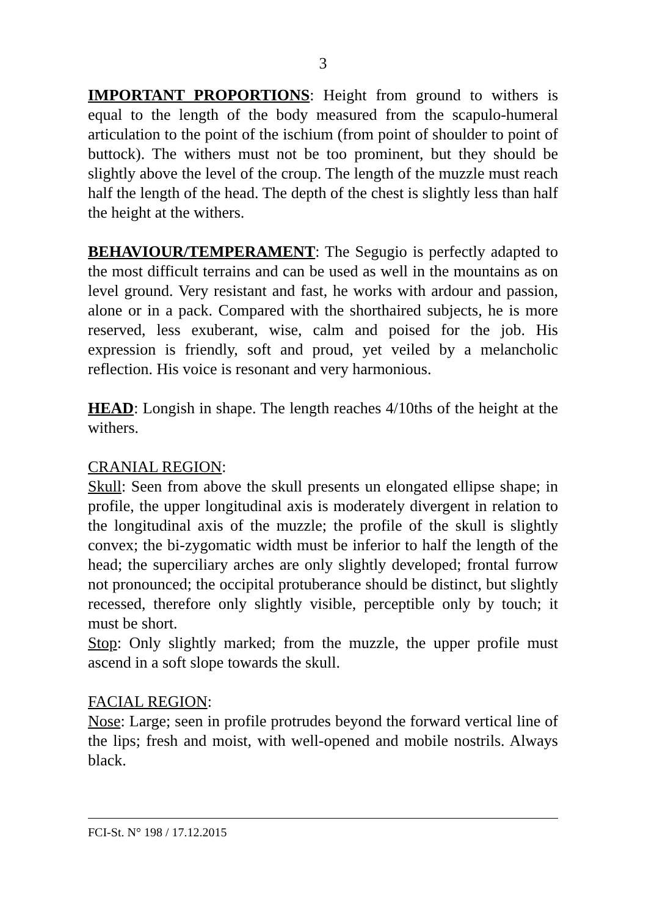3
IMPORTANT PROPORTIONS: Height from ground to withers is equal to the length of the body measured from the scapulo-humeral articulation to the point of the ischium (from point of shoulder to point of buttock). The withers must not be too prominent, but they should be slightly above the level of the croup. The length of the muzzle must reach half the length of the head. The depth of the chest is slightly less than half the height at the withers.
BEHAVIOUR/TEMPERAMENT: The Segugio is perfectly adapted to the most difficult terrains and can be used as well in the mountains as on level ground. Very resistant and fast, he works with ardour and passion, alone or in a pack. Compared with the shorthaired subjects, he is more reserved, less exuberant, wise, calm and poised for the job. His expression is friendly, soft and proud, yet veiled by a melancholic reflection. His voice is resonant and very harmonious.
HEAD: Longish in shape. The length reaches 4/10ths of the height at the withers.
CRANIAL REGION:
Skull: Seen from above the skull presents un elongated ellipse shape; in profile, the upper longitudinal axis is moderately divergent in relation to the longitudinal axis of the muzzle; the profile of the skull is slightly convex; the bi-zygomatic width must be inferior to half the length of the head; the superciliary arches are only slightly developed; frontal furrow not pronounced; the occipital protuberance should be distinct, but slightly recessed, therefore only slightly visible, perceptible only by touch; it must be short.
Stop: Only slightly marked; from the muzzle, the upper profile must ascend in a soft slope towards the skull.
FACIAL REGION:
Nose: Large; seen in profile protrudes beyond the forward vertical line of the lips; fresh and moist, with well-opened and mobile nostrils. Always black.
FCI-St. N° 198 / 17.12.2015